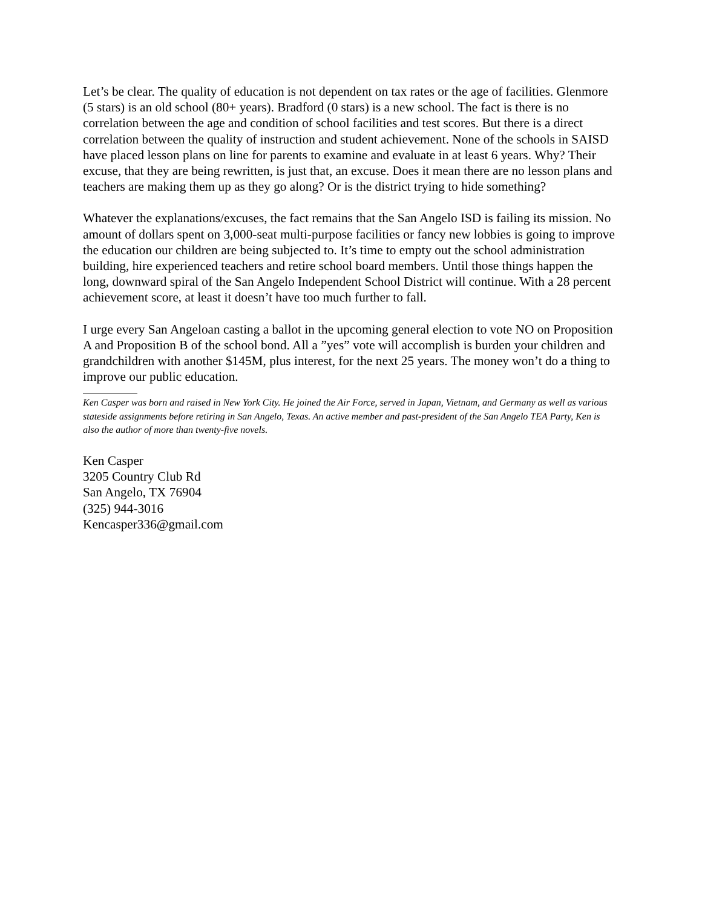Let’s be clear. The quality of education is not dependent on tax rates or the age of facilities. Glenmore (5 stars) is an old school (80+ years). Bradford (0 stars) is a new school. The fact is there is no correlation between the age and condition of school facilities and test scores. But there is a direct correlation between the quality of instruction and student achievement. None of the schools in SAISD have placed lesson plans on line for parents to examine and evaluate in at least 6 years. Why? Their excuse, that they are being rewritten, is just that, an excuse. Does it mean there are no lesson plans and teachers are making them up as they go along? Or is the district trying to hide something?
Whatever the explanations/excuses, the fact remains that the San Angelo ISD is failing its mission. No amount of dollars spent on 3,000-seat multi-purpose facilities or fancy new lobbies is going to improve the education our children are being subjected to. It’s time to empty out the school administration building, hire experienced teachers and retire school board members. Until those things happen the long, downward spiral of the San Angelo Independent School District will continue. With a 28 percent achievement score, at least it doesn’t have too much further to fall.
I urge every San Angeloan casting a ballot in the upcoming general election to vote NO on Proposition A and Proposition B of the school bond. All a ”yes” vote will accomplish is burden your children and grandchildren with another $145M, plus interest, for the next 25 years. The money won’t do a thing to improve our public education.
Ken Casper was born and raised in New York City. He joined the Air Force, served in Japan, Vietnam, and Germany as well as various stateside assignments before retiring in San Angelo, Texas. An active member and past-president of the San Angelo TEA Party, Ken is also the author of more than twenty-five novels.
Ken Casper
3205 Country Club Rd
San Angelo, TX 76904
(325) 944-3016
Kencasper336@gmail.com